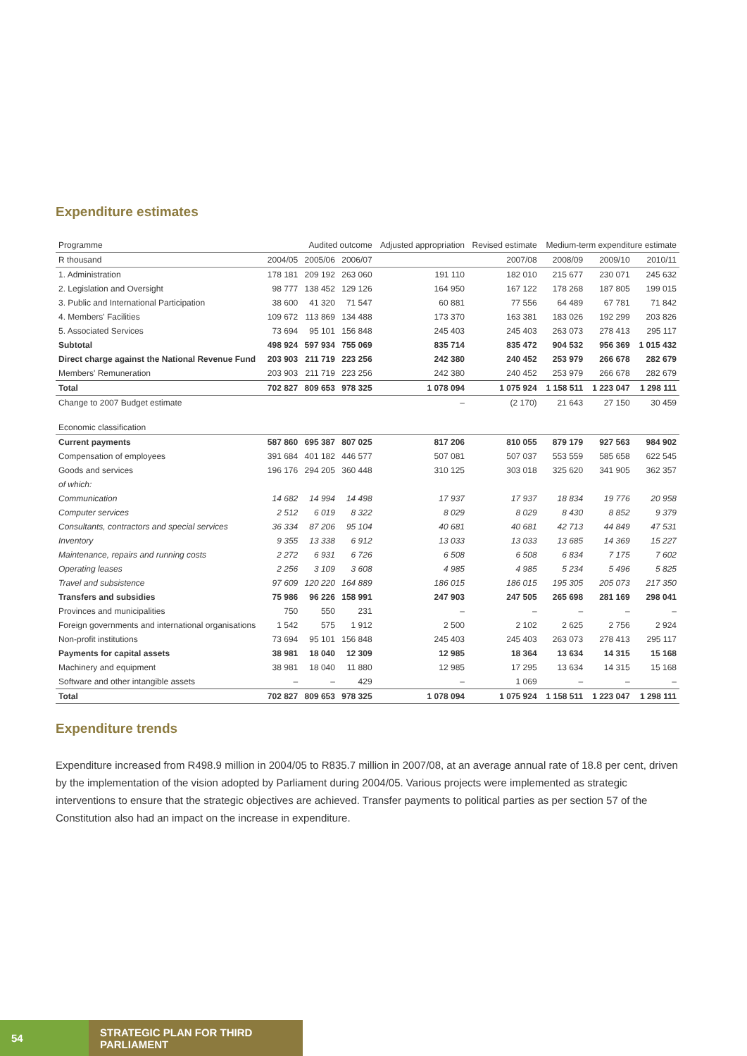Expenditure estimates
| Programme | Audited outcome | | | Adjusted appropriation | Revised estimate | Medium-term expenditure estimate | | |
| --- | --- | --- | --- | --- | --- | --- | --- | --- |
| R thousand | 2004/05 | 2005/06 | 2006/07 | 2007/08 | | 2008/09 | 2009/10 | 2010/11 |
| 1. Administration | 178 181 | 209 192 | 263 060 | 191 110 | 182 010 | 215 677 | 230 071 | 245 632 |
| 2. Legislation and Oversight | 98 777 | 138 452 | 129 126 | 164 950 | 167 122 | 178 268 | 187 805 | 199 015 |
| 3. Public and International Participation | 38 600 | 41 320 | 71 547 | 60 881 | 77 556 | 64 489 | 67 781 | 71 842 |
| 4. Members' Facilities | 109 672 | 113 869 | 134 488 | 173 370 | 163 381 | 183 026 | 192 299 | 203 826 |
| 5. Associated Services | 73 694 | 95 101 | 156 848 | 245 403 | 245 403 | 263 073 | 278 413 | 295 117 |
| Subtotal | 498 924 | 597 934 | 755 069 | 835 714 | 835 472 | 904 532 | 956 369 | 1 015 432 |
| Direct charge against the National Revenue Fund | 203 903 | 211 719 | 223 256 | 242 380 | 240 452 | 253 979 | 266 678 | 282 679 |
| Members' Remuneration | 203 903 | 211 719 | 223 256 | 242 380 | 240 452 | 253 979 | 266 678 | 282 679 |
| Total | 702 827 | 809 653 | 978 325 | 1 078 094 | 1 075 924 | 1 158 511 | 1 223 047 | 1 298 111 |
| Change to 2007 Budget estimate | | | | – | (2 170) | 21 643 | 27 150 | 30 459 |
| Economic classification | | | | | | | | |
| Current payments | 587 860 | 695 387 | 807 025 | 817 206 | 810 055 | 879 179 | 927 563 | 984 902 |
| Compensation of employees | 391 684 | 401 182 | 446 577 | 507 081 | 507 037 | 553 559 | 585 658 | 622 545 |
| Goods and services | 196 176 | 294 205 | 360 448 | 310 125 | 303 018 | 325 620 | 341 905 | 362 357 |
| of which: | | | | | | | | |
| Communication | 14 682 | 14 994 | 14 498 | 17 937 | 17 937 | 18 834 | 19 776 | 20 958 |
| Computer services | 2 512 | 6 019 | 8 322 | 8 029 | 8 029 | 8 430 | 8 852 | 9 379 |
| Consultants, contractors and special services | 36 334 | 87 206 | 95 104 | 40 681 | 40 681 | 42 713 | 44 849 | 47 531 |
| Inventory | 9 355 | 13 338 | 6 912 | 13 033 | 13 033 | 13 685 | 14 369 | 15 227 |
| Maintenance, repairs and running costs | 2 272 | 6 931 | 6 726 | 6 508 | 6 508 | 6 834 | 7 175 | 7 602 |
| Operating leases | 2 256 | 3 109 | 3 608 | 4 985 | 4 985 | 5 234 | 5 496 | 5 825 |
| Travel and subsistence | 97 609 | 120 220 | 164 889 | 186 015 | 186 015 | 195 305 | 205 073 | 217 350 |
| Transfers and subsidies | 75 986 | 96 226 | 158 991 | 247 903 | 247 505 | 265 698 | 281 169 | 298 041 |
| Provinces and municipalities | 750 | 550 | 231 | – | – | – | – | – |
| Foreign governments and international organisations | 1 542 | 575 | 1 912 | 2 500 | 2 102 | 2 625 | 2 756 | 2 924 |
| Non-profit institutions | 73 694 | 95 101 | 156 848 | 245 403 | 245 403 | 263 073 | 278 413 | 295 117 |
| Payments for capital assets | 38 981 | 18 040 | 12 309 | 12 985 | 18 364 | 13 634 | 14 315 | 15 168 |
| Machinery and equipment | 38 981 | 18 040 | 11 880 | 12 985 | 17 295 | 13 634 | 14 315 | 15 168 |
| Software and other intangible assets | – | – | 429 | – | 1 069 | – | – | – |
| Total | 702 827 | 809 653 | 978 325 | 1 078 094 | 1 075 924 | 1 158 511 | 1 223 047 | 1 298 111 |
Expenditure trends
Expenditure increased from R498.9 million in 2004/05 to R835.7 million in 2007/08, at an average annual rate of 18.8 per cent, driven by the implementation of the vision adopted by Parliament during 2004/05. Various projects were implemented as strategic interventions to ensure that the strategic objectives are achieved. Transfer payments to political parties as per section 57 of the Constitution also had an impact on the increase in expenditure.
54 STRATEGIC PLAN FOR THIRD PARLIAMENT